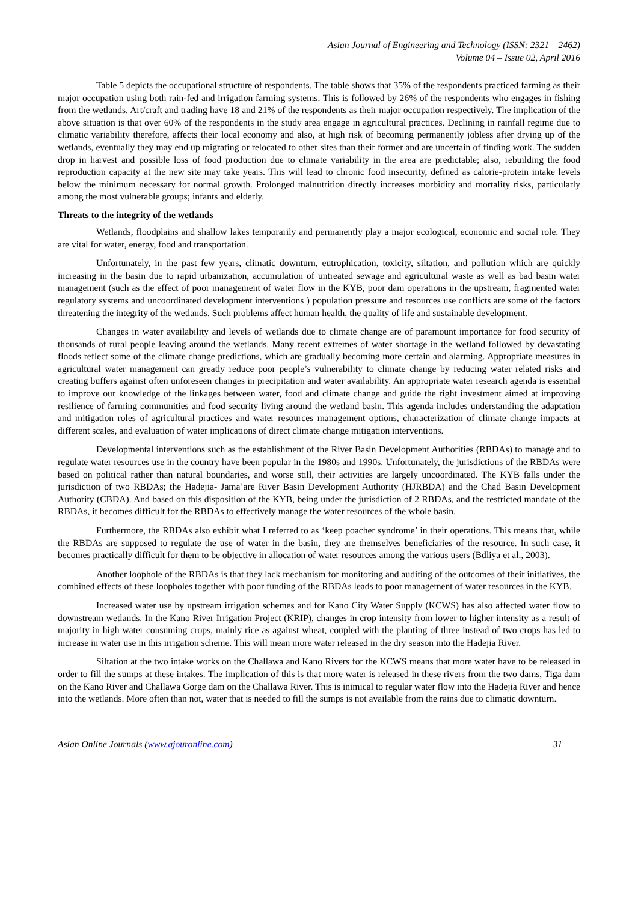Asian Journal of Engineering and Technology (ISSN: 2321 – 2462)
Volume 04 – Issue 02, April 2016
Table 5 depicts the occupational structure of respondents. The table shows that 35% of the respondents practiced farming as their major occupation using both rain-fed and irrigation farming systems. This is followed by 26% of the respondents who engages in fishing from the wetlands. Art/craft and trading have 18 and 21% of the respondents as their major occupation respectively. The implication of the above situation is that over 60% of the respondents in the study area engage in agricultural practices. Declining in rainfall regime due to climatic variability therefore, affects their local economy and also, at high risk of becoming permanently jobless after drying up of the wetlands, eventually they may end up migrating or relocated to other sites than their former and are uncertain of finding work. The sudden drop in harvest and possible loss of food production due to climate variability in the area are predictable; also, rebuilding the food reproduction capacity at the new site may take years. This will lead to chronic food insecurity, defined as calorie-protein intake levels below the minimum necessary for normal growth. Prolonged malnutrition directly increases morbidity and mortality risks, particularly among the most vulnerable groups; infants and elderly.
Threats to the integrity of the wetlands
Wetlands, floodplains and shallow lakes temporarily and permanently play a major ecological, economic and social role. They are vital for water, energy, food and transportation.
Unfortunately, in the past few years, climatic downturn, eutrophication, toxicity, siltation, and pollution which are quickly increasing in the basin due to rapid urbanization, accumulation of untreated sewage and agricultural waste as well as bad basin water management (such as the effect of poor management of water flow in the KYB, poor dam operations in the upstream, fragmented water regulatory systems and uncoordinated development interventions ) population pressure and resources use conflicts are some of the factors threatening the integrity of the wetlands. Such problems affect human health, the quality of life and sustainable development.
Changes in water availability and levels of wetlands due to climate change are of paramount importance for food security of thousands of rural people leaving around the wetlands. Many recent extremes of water shortage in the wetland followed by devastating floods reflect some of the climate change predictions, which are gradually becoming more certain and alarming. Appropriate measures in agricultural water management can greatly reduce poor people’s vulnerability to climate change by reducing water related risks and creating buffers against often unforeseen changes in precipitation and water availability. An appropriate water research agenda is essential to improve our knowledge of the linkages between water, food and climate change and guide the right investment aimed at improving resilience of farming communities and food security living around the wetland basin. This agenda includes understanding the adaptation and mitigation roles of agricultural practices and water resources management options, characterization of climate change impacts at different scales, and evaluation of water implications of direct climate change mitigation interventions.
Developmental interventions such as the establishment of the River Basin Development Authorities (RBDAs) to manage and to regulate water resources use in the country have been popular in the 1980s and 1990s. Unfortunately, the jurisdictions of the RBDAs were based on political rather than natural boundaries, and worse still, their activities are largely uncoordinated. The KYB falls under the jurisdiction of two RBDAs; the Hadejia- Jama’are River Basin Development Authority (HJRBDA) and the Chad Basin Development Authority (CBDA). And based on this disposition of the KYB, being under the jurisdiction of 2 RBDAs, and the restricted mandate of the RBDAs, it becomes difficult for the RBDAs to effectively manage the water resources of the whole basin.
Furthermore, the RBDAs also exhibit what I referred to as ‘keep poacher syndrome’ in their operations. This means that, while the RBDAs are supposed to regulate the use of water in the basin, they are themselves beneficiaries of the resource. In such case, it becomes practically difficult for them to be objective in allocation of water resources among the various users (Bdliya et al., 2003).
Another loophole of the RBDAs is that they lack mechanism for monitoring and auditing of the outcomes of their initiatives, the combined effects of these loopholes together with poor funding of the RBDAs leads to poor management of water resources in the KYB.
Increased water use by upstream irrigation schemes and for Kano City Water Supply (KCWS) has also affected water flow to downstream wetlands. In the Kano River Irrigation Project (KRIP), changes in crop intensity from lower to higher intensity as a result of majority in high water consuming crops, mainly rice as against wheat, coupled with the planting of three instead of two crops has led to increase in water use in this irrigation scheme. This will mean more water released in the dry season into the Hadejia River.
Siltation at the two intake works on the Challawa and Kano Rivers for the KCWS means that more water have to be released in order to fill the sumps at these intakes. The implication of this is that more water is released in these rivers from the two dams, Tiga dam on the Kano River and Challawa Gorge dam on the Challawa River. This is inimical to regular water flow into the Hadejia River and hence into the wetlands. More often than not, water that is needed to fill the sumps is not available from the rains due to climatic downturn.
Asian Online Journals (www.ajouronline.com) 31